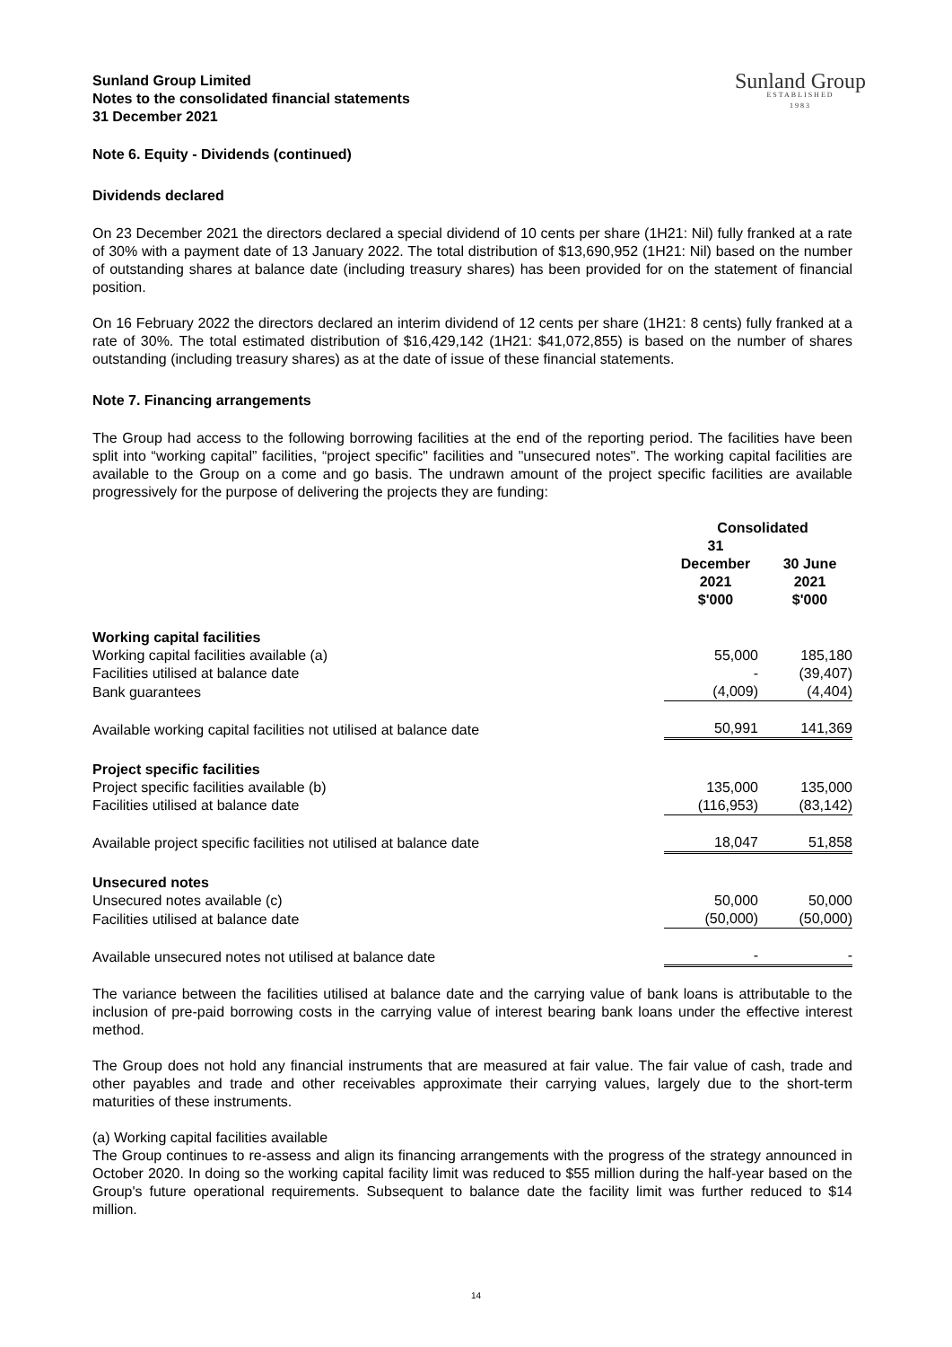Sunland Group Limited
Notes to the consolidated financial statements
31 December 2021
Sunland Group
ESTABLISHED
1983
Note 6. Equity - Dividends (continued)
Dividends declared
On 23 December 2021 the directors declared a special dividend of 10 cents per share (1H21: Nil) fully franked at a rate of 30% with a payment date of 13 January 2022. The total distribution of $13,690,952 (1H21: Nil) based on the number of outstanding shares at balance date (including treasury shares) has been provided for on the statement of financial position.
On 16 February 2022 the directors declared an interim dividend of 12 cents per share (1H21: 8 cents) fully franked at a rate of 30%. The total estimated distribution of $16,429,142 (1H21: $41,072,855) is based on the number of shares outstanding (including treasury shares) as at the date of issue of these financial statements.
Note 7. Financing arrangements
The Group had access to the following borrowing facilities at the end of the reporting period. The facilities have been split into “working capital” facilities, “project specific" facilities and "unsecured notes". The working capital facilities are available to the Group on a come and go basis. The undrawn amount of the project specific facilities are available progressively for the purpose of delivering the projects they are funding:
| | Consolidated | |
| --- | --- | --- |
| | 31 December 2021 $'000 | 30 June 2021 $'000 |
| Working capital facilities | | |
| Working capital facilities available (a) | 55,000 | 185,180 |
| Facilities utilised at balance date | - | (39,407) |
| Bank guarantees | (4,009) | (4,404) |
| Available working capital facilities not utilised at balance date | 50,991 | 141,369 |
| Project specific facilities | | |
| Project specific facilities available (b) | 135,000 | 135,000 |
| Facilities utilised at balance date | (116,953) | (83,142) |
| Available project specific facilities not utilised at balance date | 18,047 | 51,858 |
| Unsecured notes | | |
| Unsecured notes available (c) | 50,000 | 50,000 |
| Facilities utilised at balance date | (50,000) | (50,000) |
| Available unsecured notes not utilised at balance date | - | - |
The variance between the facilities utilised at balance date and the carrying value of bank loans is attributable to the inclusion of pre-paid borrowing costs in the carrying value of interest bearing bank loans under the effective interest method.
The Group does not hold any financial instruments that are measured at fair value. The fair value of cash, trade and other payables and trade and other receivables approximate their carrying values, largely due to the short-term maturities of these instruments.
(a) Working capital facilities available
The Group continues to re-assess and align its financing arrangements with the progress of the strategy announced in October 2020. In doing so the working capital facility limit was reduced to $55 million during the half-year based on the Group's future operational requirements. Subsequent to balance date the facility limit was further reduced to $14 million.
14